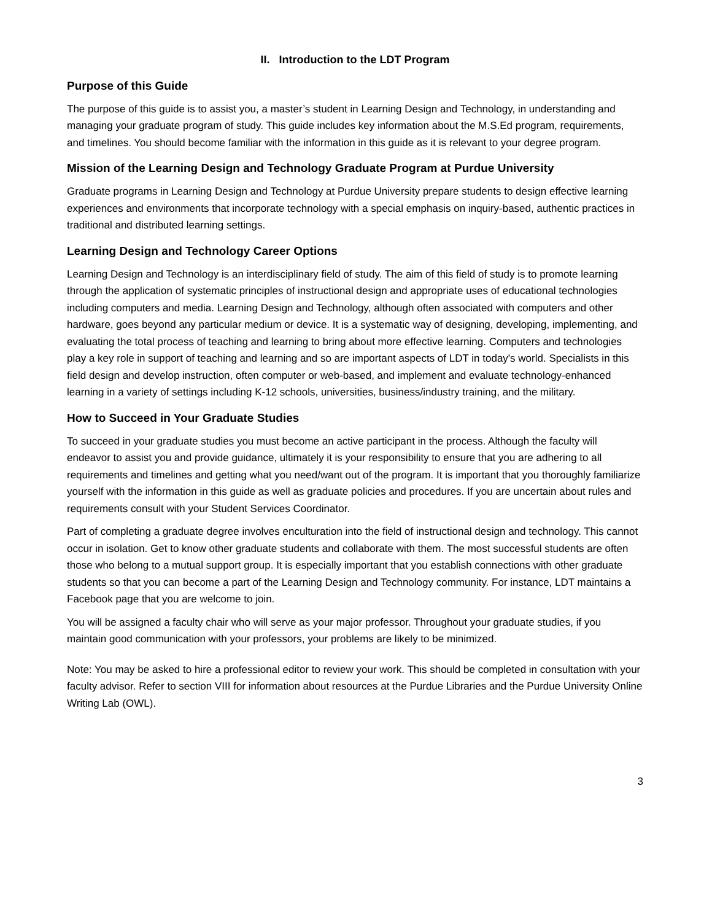II. Introduction to the LDT Program
Purpose of this Guide
The purpose of this guide is to assist you, a master’s student in Learning Design and Technology, in understanding and managing your graduate program of study. This guide includes key information about the M.S.Ed program, requirements, and timelines. You should become familiar with the information in this guide as it is relevant to your degree program.
Mission of the Learning Design and Technology Graduate Program at Purdue University
Graduate programs in Learning Design and Technology at Purdue University prepare students to design effective learning experiences and environments that incorporate technology with a special emphasis on inquiry-based, authentic practices in traditional and distributed learning settings.
Learning Design and Technology Career Options
Learning Design and Technology is an interdisciplinary field of study. The aim of this field of study is to promote learning through the application of systematic principles of instructional design and appropriate uses of educational technologies including computers and media. Learning Design and Technology, although often associated with computers and other hardware, goes beyond any particular medium or device. It is a systematic way of designing, developing, implementing, and evaluating the total process of teaching and learning to bring about more effective learning. Computers and technologies play a key role in support of teaching and learning and so are important aspects of LDT in today's world. Specialists in this field design and develop instruction, often computer or web-based, and implement and evaluate technology-enhanced learning in a variety of settings including K-12 schools, universities, business/industry training, and the military.
How to Succeed in Your Graduate Studies
To succeed in your graduate studies you must become an active participant in the process. Although the faculty will endeavor to assist you and provide guidance, ultimately it is your responsibility to ensure that you are adhering to all requirements and timelines and getting what you need/want out of the program. It is important that you thoroughly familiarize yourself with the information in this guide as well as graduate policies and procedures. If you are uncertain about rules and requirements consult with your Student Services Coordinator.
Part of completing a graduate degree involves enculturation into the field of instructional design and technology. This cannot occur in isolation. Get to know other graduate students and collaborate with them. The most successful students are often those who belong to a mutual support group. It is especially important that you establish connections with other graduate students so that you can become a part of the Learning Design and Technology community. For instance, LDT maintains a Facebook page that you are welcome to join.
You will be assigned a faculty chair who will serve as your major professor. Throughout your graduate studies, if you maintain good communication with your professors, your problems are likely to be minimized.
Note: You may be asked to hire a professional editor to review your work. This should be completed in consultation with your faculty advisor. Refer to section VIII for information about resources at the Purdue Libraries and the Purdue University Online Writing Lab (OWL).
3